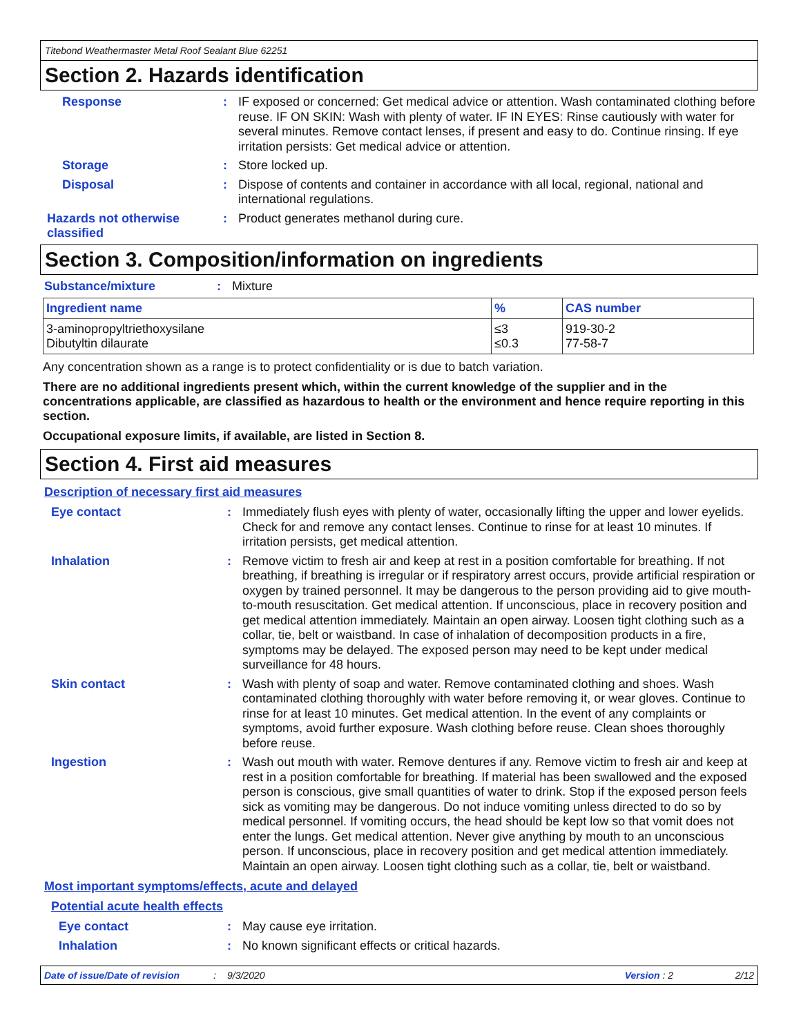Titebond Weathermaster Metal Roof Sealant Blue 62251
Section 2. Hazards identification
Response :
IF exposed or concerned: Get medical advice or attention. Wash contaminated clothing before reuse. IF ON SKIN: Wash with plenty of water. IF IN EYES: Rinse cautiously with water for several minutes. Remove contact lenses, if present and easy to do. Continue rinsing. If eye irritation persists: Get medical advice or attention.
Storage :
Store locked up.
Disposal :
Dispose of contents and container in accordance with all local, regional, national and international regulations.
Hazards not otherwise classified
:
Product generates methanol during cure.
Section 3. Composition/information on ingredients
Substance/mixture :
Mixture
| Ingredient name | % | CAS number |
| --- | --- | --- |
| 3-aminopropyltriethoxysilane Dibutyltin dilaurate | ≤3 ≤0.3 | 919-30-2 77-58-7 |
Any concentration shown as a range is to protect confidentiality or is due to batch variation.
There are no additional ingredients present which, within the current knowledge of the supplier and in the concentrations applicable, are classified as hazardous to health or the environment and hence require reporting in this section.
Occupational exposure limits, if available, are listed in Section 8.
Section 4. First aid measures
Description of necessary first aid measures
Eye contact :
Immediately flush eyes with plenty of water, occasionally lifting the upper and lower eyelids. Check for and remove any contact lenses. Continue to rinse for at least 10 minutes. If irritation persists, get medical attention.
Inhalation :
Remove victim to fresh air and keep at rest in a position comfortable for breathing. If not breathing, if breathing is irregular or if respiratory arrest occurs, provide artificial respiration or oxygen by trained personnel. It may be dangerous to the person providing aid to give mouth-to-mouth resuscitation. Get medical attention. If unconscious, place in recovery position and get medical attention immediately. Maintain an open airway. Loosen tight clothing such as a collar, tie, belt or waistband. In case of inhalation of decomposition products in a fire, symptoms may be delayed. The exposed person may need to be kept under medical surveillance for 48 hours.
Skin contact :
Wash with plenty of soap and water. Remove contaminated clothing and shoes. Wash contaminated clothing thoroughly with water before removing it, or wear gloves. Continue to rinse for at least 10 minutes. Get medical attention. In the event of any complaints or symptoms, avoid further exposure. Wash clothing before reuse. Clean shoes thoroughly before reuse.
Ingestion :
Wash out mouth with water. Remove dentures if any. Remove victim to fresh air and keep at rest in a position comfortable for breathing. If material has been swallowed and the exposed person is conscious, give small quantities of water to drink. Stop if the exposed person feels sick as vomiting may be dangerous. Do not induce vomiting unless directed to do so by medical personnel. If vomiting occurs, the head should be kept low so that vomit does not enter the lungs. Get medical attention. Never give anything by mouth to an unconscious person. If unconscious, place in recovery position and get medical attention immediately. Maintain an open airway. Loosen tight clothing such as a collar, tie, belt or waistband.
Most important symptoms/effects, acute and delayed
Potential acute health effects
Eye contact :
May cause eye irritation.
Inhalation :
No known significant effects or critical hazards.
Date of issue/Date of revision: 9/3/2020 Version : 2 2/12